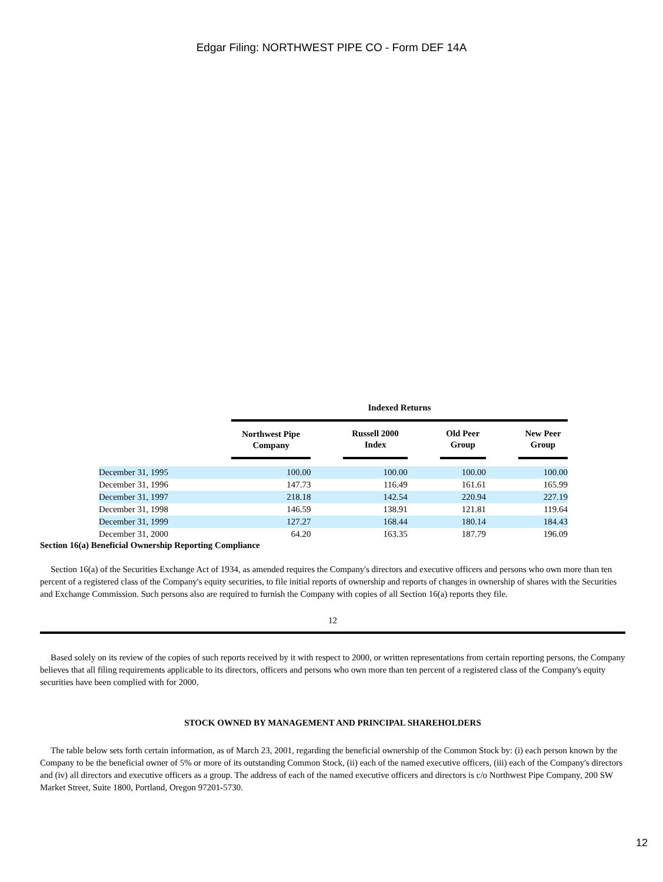Edgar Filing: NORTHWEST PIPE CO - Form DEF 14A
| | Indexed Returns | | | | | | |
| | Northwest Pipe Company | | Russell 2000 Index | | Old Peer Group | | New Peer Group |
| December 31, 1995 | 100.00 | | 100.00 | | 100.00 | | 100.00 |
| December 31, 1996 | 147.73 | | 116.49 | | 161.61 | | 165.99 |
| December 31, 1997 | 218.18 | | 142.54 | | 220.94 | | 227.19 |
| December 31, 1998 | 146.59 | | 138.91 | | 121.81 | | 119.64 |
| December 31, 1999 | 127.27 | | 168.44 | | 180.14 | | 184.43 |
| December 31, 2000 | 64.20 | | 163.35 | | 187.79 | | 196.09 |
Section 16(a) Beneficial Ownership Reporting Compliance
Section 16(a) of the Securities Exchange Act of 1934, as amended requires the Company's directors and executive officers and persons who own more than ten percent of a registered class of the Company's equity securities, to file initial reports of ownership and reports of changes in ownership of shares with the Securities and Exchange Commission. Such persons also are required to furnish the Company with copies of all Section 16(a) reports they file.
12
Based solely on its review of the copies of such reports received by it with respect to 2000, or written representations from certain reporting persons, the Company believes that all filing requirements applicable to its directors, officers and persons who own more than ten percent of a registered class of the Company's equity securities have been complied with for 2000.
STOCK OWNED BY MANAGEMENT AND PRINCIPAL SHAREHOLDERS
The table below sets forth certain information, as of March 23, 2001, regarding the beneficial ownership of the Common Stock by: (i) each person known by the Company to be the beneficial owner of 5% or more of its outstanding Common Stock, (ii) each of the named executive officers, (iii) each of the Company's directors and (iv) all directors and executive officers as a group. The address of each of the named executive officers and directors is c/o Northwest Pipe Company, 200 SW Market Street, Suite 1800, Portland, Oregon 97201-5730.
12